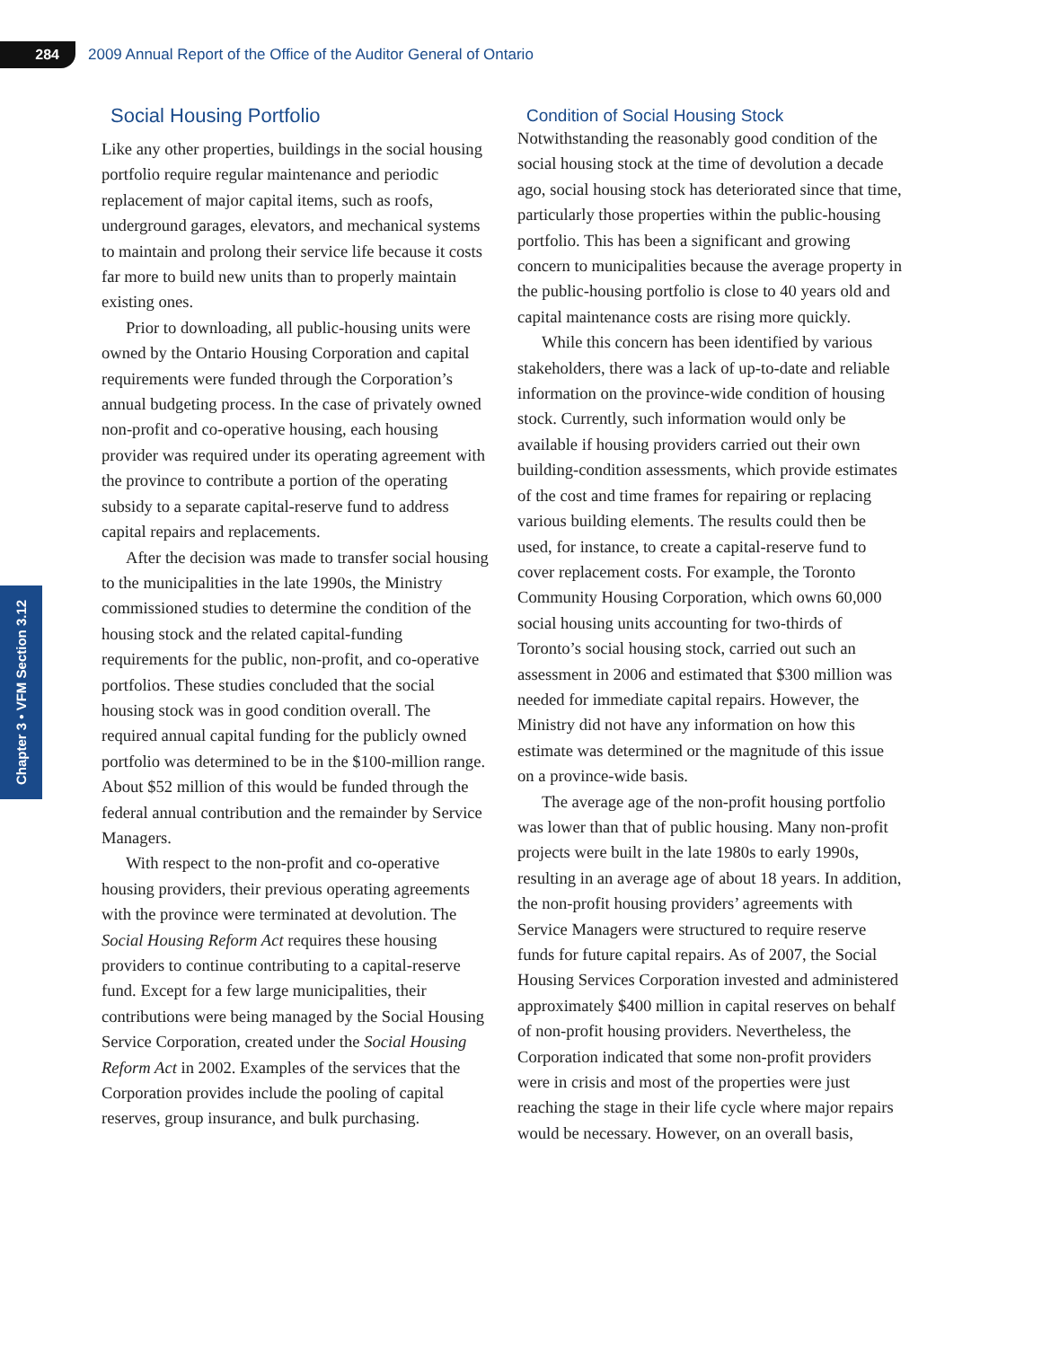284
2009 Annual Report of the Office of the Auditor General of Ontario
Chapter 3 • VFM Section 3.12
Social Housing Portfolio
Like any other properties, buildings in the social housing portfolio require regular maintenance and periodic replacement of major capital items, such as roofs, underground garages, elevators, and mechanical systems to maintain and prolong their service life because it costs far more to build new units than to properly maintain existing ones.
Prior to downloading, all public-housing units were owned by the Ontario Housing Corporation and capital requirements were funded through the Corporation’s annual budgeting process. In the case of privately owned non-profit and co-operative housing, each housing provider was required under its operating agreement with the province to contribute a portion of the operating subsidy to a separate capital-reserve fund to address capital repairs and replacements.
After the decision was made to transfer social housing to the municipalities in the late 1990s, the Ministry commissioned studies to determine the condition of the housing stock and the related capital-funding requirements for the public, non-profit, and co-operative portfolios. These studies concluded that the social housing stock was in good condition overall. The required annual capital funding for the publicly owned portfolio was determined to be in the $100-million range. About $52 million of this would be funded through the federal annual contribution and the remainder by Service Managers.
With respect to the non-profit and co-operative housing providers, their previous operating agreements with the province were terminated at devolution. The Social Housing Reform Act requires these housing providers to continue contributing to a capital-reserve fund. Except for a few large municipalities, their contributions were being managed by the Social Housing Service Corporation, created under the Social Housing Reform Act in 2002. Examples of the services that the Corporation provides include the pooling of capital reserves, group insurance, and bulk purchasing.
Condition of Social Housing Stock
Notwithstanding the reasonably good condition of the social housing stock at the time of devolution a decade ago, social housing stock has deteriorated since that time, particularly those properties within the public-housing portfolio. This has been a significant and growing concern to municipalities because the average property in the public-housing portfolio is close to 40 years old and capital maintenance costs are rising more quickly.
While this concern has been identified by various stakeholders, there was a lack of up-to-date and reliable information on the province-wide condition of housing stock. Currently, such information would only be available if housing providers carried out their own building-condition assessments, which provide estimates of the cost and time frames for repairing or replacing various building elements. The results could then be used, for instance, to create a capital-reserve fund to cover replacement costs. For example, the Toronto Community Housing Corporation, which owns 60,000 social housing units accounting for two-thirds of Toronto’s social housing stock, carried out such an assessment in 2006 and estimated that $300 million was needed for immediate capital repairs. However, the Ministry did not have any information on how this estimate was determined or the magnitude of this issue on a province-wide basis.
The average age of the non-profit housing portfolio was lower than that of public housing. Many non-profit projects were built in the late 1980s to early 1990s, resulting in an average age of about 18 years. In addition, the non-profit housing providers’ agreements with Service Managers were structured to require reserve funds for future capital repairs. As of 2007, the Social Housing Services Corporation invested and administered approximately $400 million in capital reserves on behalf of non-profit housing providers. Nevertheless, the Corporation indicated that some non-profit providers were in crisis and most of the properties were just reaching the stage in their life cycle where major repairs would be necessary. However, on an overall basis,